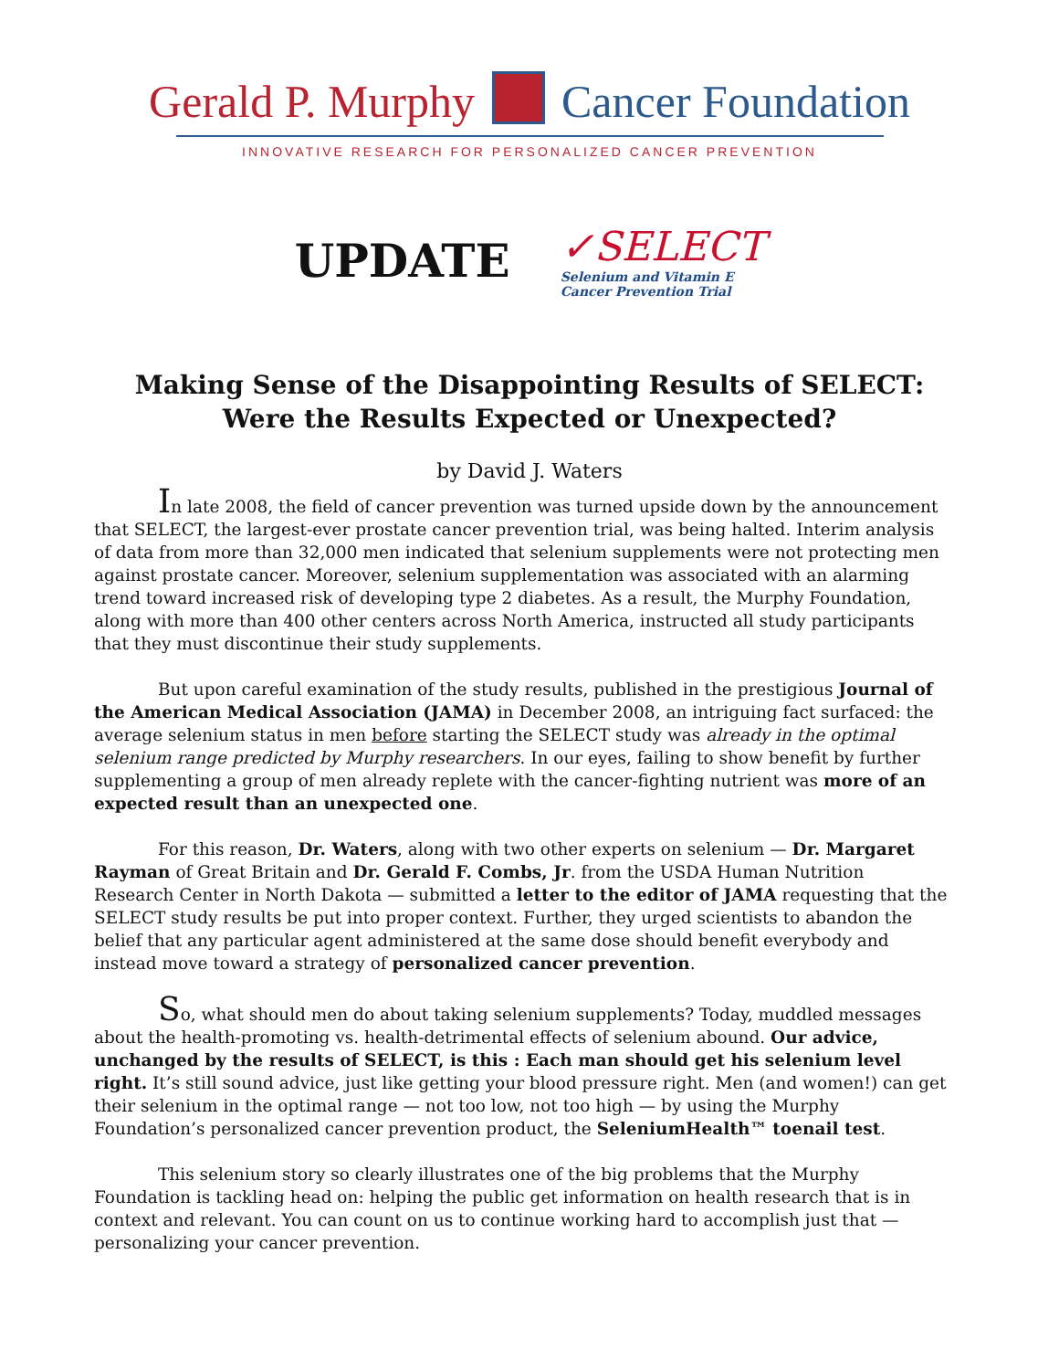Gerald P. Murphy Cancer Foundation
INNOVATIVE RESEARCH FOR PERSONALIZED CANCER PREVENTION
UPDATE ✓SELECT
Selenium and Vitamin E
Cancer Prevention Trial
Making Sense of the Disappointing Results of SELECT:
Were the Results Expected or Unexpected?
by David J. Waters
In late 2008, the field of cancer prevention was turned upside down by the announcement that SELECT, the largest-ever prostate cancer prevention trial, was being halted. Interim analysis of data from more than 32,000 men indicated that selenium supplements were not protecting men against prostate cancer. Moreover, selenium supplementation was associated with an alarming trend toward increased risk of developing type 2 diabetes. As a result, the Murphy Foundation, along with more than 400 other centers across North America, instructed all study participants that they must discontinue their study supplements.
But upon careful examination of the study results, published in the prestigious Journal of the American Medical Association (JAMA) in December 2008, an intriguing fact surfaced: the average selenium status in men before starting the SELECT study was already in the optimal selenium range predicted by Murphy researchers. In our eyes, failing to show benefit by further supplementing a group of men already replete with the cancer-fighting nutrient was more of an expected result than an unexpected one.
For this reason, Dr. Waters, along with two other experts on selenium — Dr. Margaret Rayman of Great Britain and Dr. Gerald F. Combs, Jr. from the USDA Human Nutrition Research Center in North Dakota — submitted a letter to the editor of JAMA requesting that the SELECT study results be put into proper context. Further, they urged scientists to abandon the belief that any particular agent administered at the same dose should benefit everybody and instead move toward a strategy of personalized cancer prevention.
So, what should men do about taking selenium supplements? Today, muddled messages about the health-promoting vs. health-detrimental effects of selenium abound. Our advice, unchanged by the results of SELECT, is this : Each man should get his selenium level right. It’s still sound advice, just like getting your blood pressure right. Men (and women!) can get their selenium in the optimal range — not too low, not too high — by using the Murphy Foundation’s personalized cancer prevention product, the SeleniumHealth™ toenail test.
This selenium story so clearly illustrates one of the big problems that the Murphy Foundation is tackling head on: helping the public get information on health research that is in context and relevant. You can count on us to continue working hard to accomplish just that — personalizing your cancer prevention.